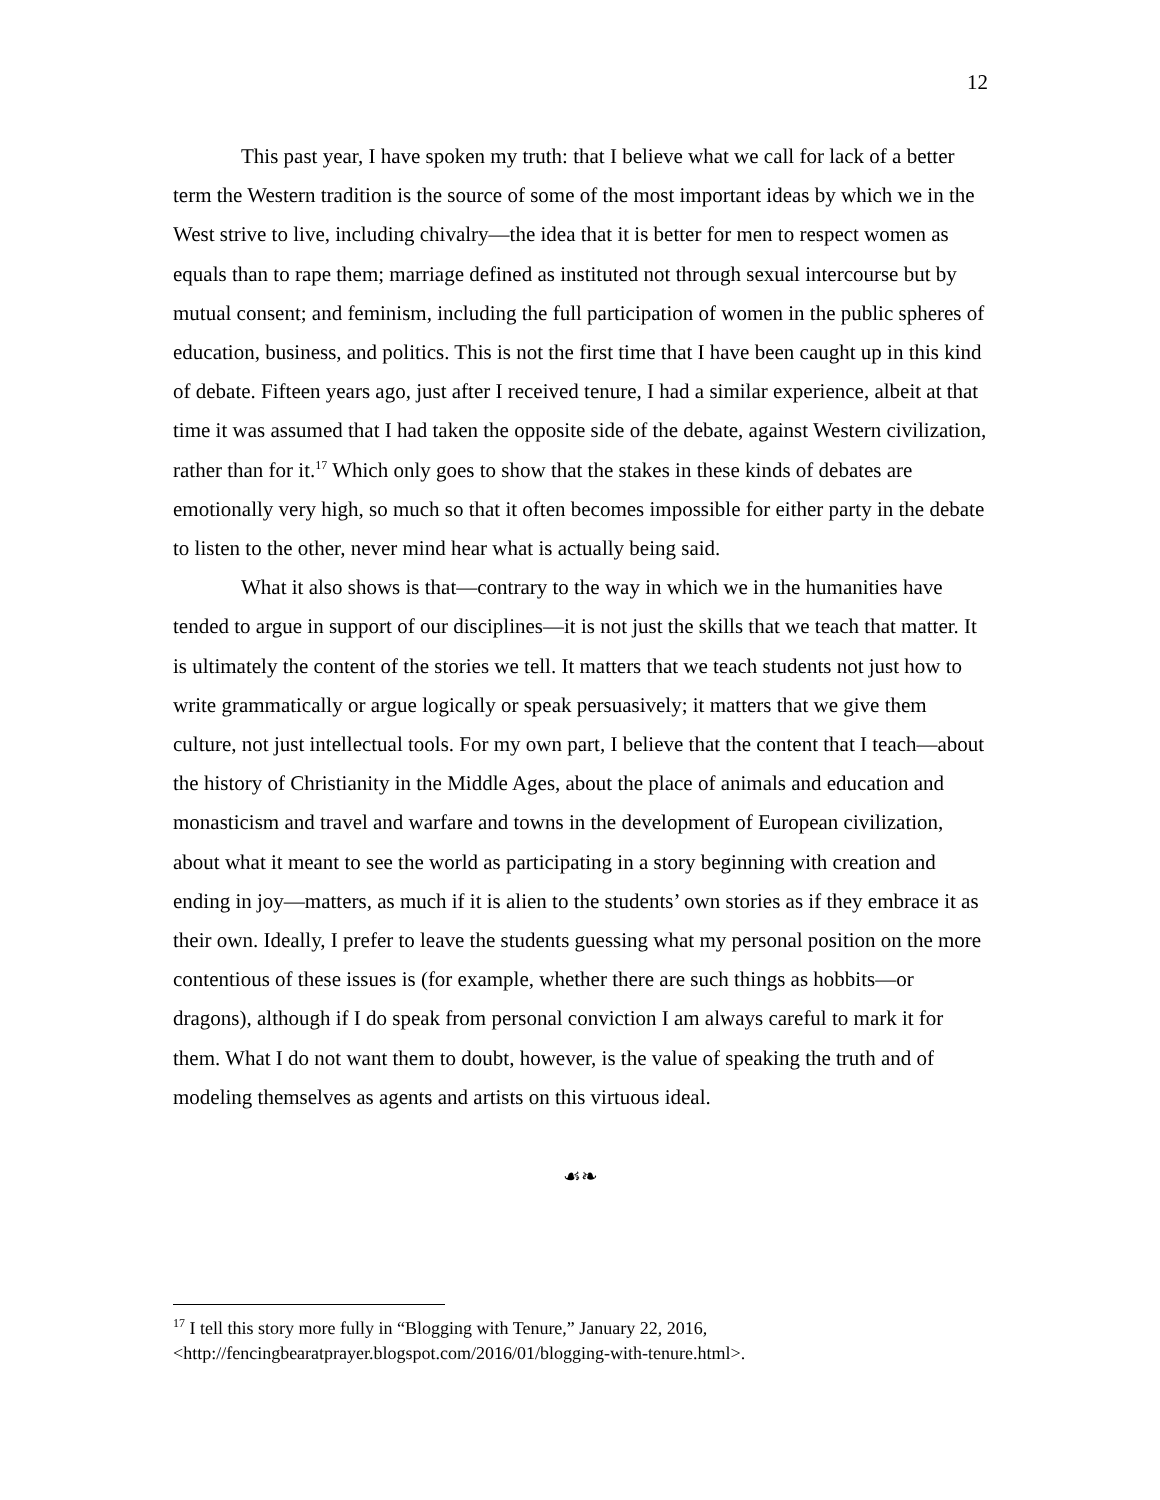12
This past year, I have spoken my truth: that I believe what we call for lack of a better term the Western tradition is the source of some of the most important ideas by which we in the West strive to live, including chivalry—the idea that it is better for men to respect women as equals than to rape them; marriage defined as instituted not through sexual intercourse but by mutual consent; and feminism, including the full participation of women in the public spheres of education, business, and politics. This is not the first time that I have been caught up in this kind of debate. Fifteen years ago, just after I received tenure, I had a similar experience, albeit at that time it was assumed that I had taken the opposite side of the debate, against Western civilization, rather than for it.<sup>17</sup> Which only goes to show that the stakes in these kinds of debates are emotionally very high, so much so that it often becomes impossible for either party in the debate to listen to the other, never mind hear what is actually being said.
What it also shows is that—contrary to the way in which we in the humanities have tended to argue in support of our disciplines—it is not just the skills that we teach that matter. It is ultimately the content of the stories we tell. It matters that we teach students not just how to write grammatically or argue logically or speak persuasively; it matters that we give them culture, not just intellectual tools. For my own part, I believe that the content that I teach—about the history of Christianity in the Middle Ages, about the place of animals and education and monasticism and travel and warfare and towns in the development of European civilization, about what it meant to see the world as participating in a story beginning with creation and ending in joy—matters, as much if it is alien to the students’ own stories as if they embrace it as their own. Ideally, I prefer to leave the students guessing what my personal position on the more contentious of these issues is (for example, whether there are such things as hobbits—or dragons), although if I do speak from personal conviction I am always careful to mark it for them. What I do not want them to doubt, however, is the value of speaking the truth and of modeling themselves as agents and artists on this virtuous ideal.
☙❧
<sup>17</sup> I tell this story more fully in “Blogging with Tenure,” January 22, 2016, <http://fencingbearatprayer.blogspot.com/2016/01/blogging-with-tenure.html>.